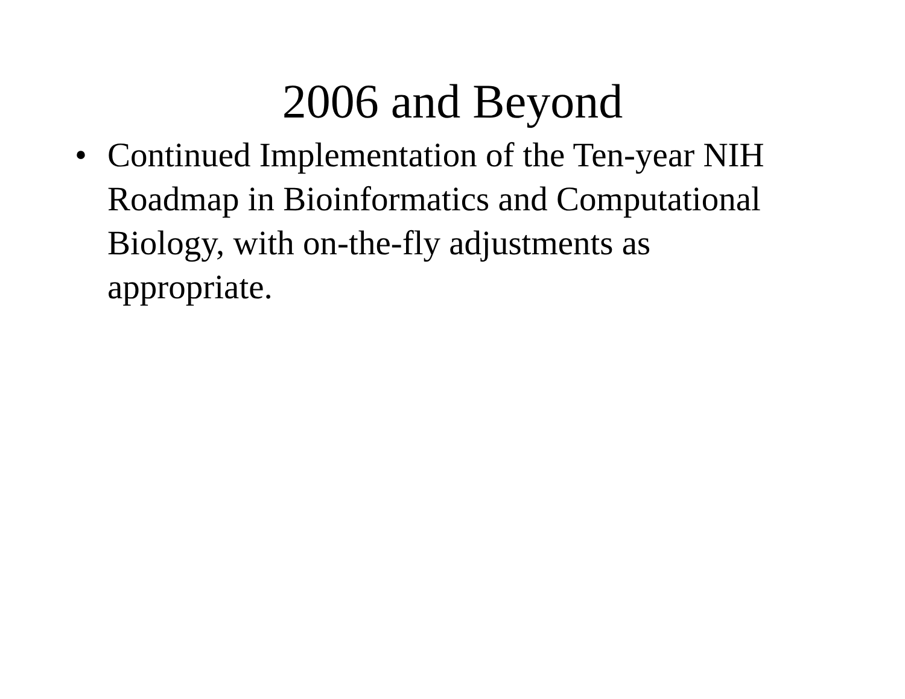2006 and Beyond
• Continued Implementation of the Ten-year NIH Roadmap in Bioinformatics and Computational Biology, with on-the-fly adjustments as appropriate.